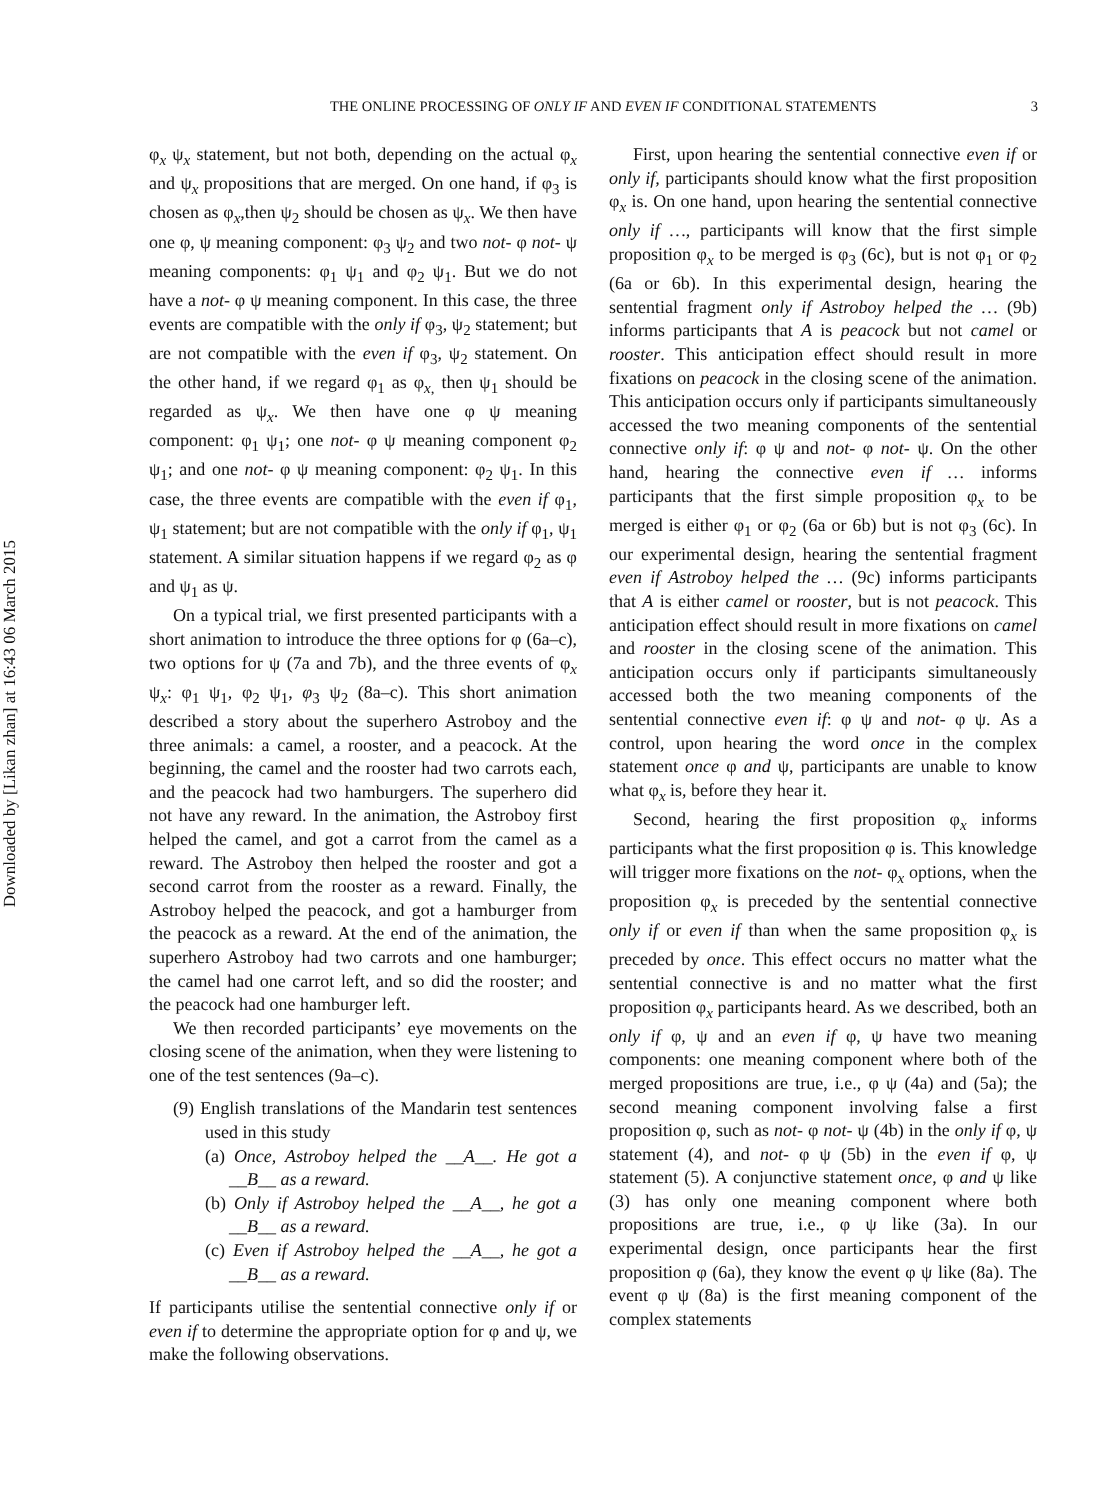Downloaded by [Likan zhan] at 16:43 06 March 2015
THE ONLINE PROCESSING OF ONLY IF AND EVEN IF CONDITIONAL STATEMENTS 3
φ<sub>x</sub> ψ<sub>x</sub> statement, but not both, depending on the actual φ<sub>x</sub> and ψ<sub>x</sub> propositions that are merged. On one hand, if φ<sub>3</sub> is chosen as φ<sub>x</sub>,then ψ<sub>2</sub> should be chosen as ψ<sub>x</sub>. We then have one φ, ψ meaning component: φ<sub>3</sub> ψ<sub>2</sub> and two not- φ not- ψ meaning components: φ<sub>1</sub> ψ<sub>1</sub> and φ<sub>2</sub> ψ<sub>1</sub>. But we do not have a not- φ ψ meaning component. In this case, the three events are compatible with the only if φ<sub>3</sub>, ψ<sub>2</sub> statement; but are not compatible with the even if φ<sub>3</sub>, ψ<sub>2</sub> statement. On the other hand, if we regard φ<sub>1</sub> as φ<sub>x,</sub> then ψ<sub>1</sub> should be regarded as ψ<sub>x</sub>. We then have one φ ψ meaning component: φ<sub>1</sub> ψ<sub>1</sub>; one not- φ ψ meaning component φ<sub>2</sub> ψ<sub>1</sub>; and one not- φ ψ meaning component: φ<sub>2</sub> ψ<sub>1</sub>. In this case, the three events are compatible with the even if φ<sub>1</sub>, ψ<sub>1</sub> statement; but are not compatible with the only if φ<sub>1</sub>, ψ<sub>1</sub> statement. A similar situation happens if we regard φ<sub>2</sub> as φ and ψ<sub>1</sub> as ψ.
On a typical trial, we first presented participants with a short animation to introduce the three options for φ (6a–c), two options for ψ (7a and 7b), and the three events of φ<sub>x</sub> ψ<sub>x</sub>: φ<sub>1</sub> ψ<sub>1</sub>, φ<sub>2</sub> ψ<sub>1</sub>, φ<sub>3</sub> ψ<sub>2</sub> (8a–c). This short animation described a story about the superhero Astroboy and the three animals: a camel, a rooster, and a peacock. At the beginning, the camel and the rooster had two carrots each, and the peacock had two hamburgers. The superhero did not have any reward. In the animation, the Astroboy first helped the camel, and got a carrot from the camel as a reward. The Astroboy then helped the rooster and got a second carrot from the rooster as a reward. Finally, the Astroboy helped the peacock, and got a hamburger from the peacock as a reward. At the end of the animation, the superhero Astroboy had two carrots and one hamburger; the camel had one carrot left, and so did the rooster; and the peacock had one hamburger left.
We then recorded participants’ eye movements on the closing scene of the animation, when they were listening to one of the test sentences (9a–c).
(9) English translations of the Mandarin test sentences used in this study
(a) Once, Astroboy helped the __A__. He got a __B__ as a reward.
(b) Only if Astroboy helped the __A__, he got a __B__ as a reward.
(c) Even if Astroboy helped the __A__, he got a __B__ as a reward.
If participants utilise the sentential connective only if or even if to determine the appropriate option for φ and ψ, we make the following observations.
First, upon hearing the sentential connective even if or only if, participants should know what the first proposition φ<sub>x</sub> is. On one hand, upon hearing the sentential connective only if …, participants will know that the first simple proposition φ<sub>x</sub> to be merged is φ<sub>3</sub> (6c), but is not φ<sub>1</sub> or φ<sub>2</sub> (6a or 6b). In this experimental design, hearing the sentential fragment only if Astroboy helped the … (9b) informs participants that A is peacock but not camel or rooster. This anticipation effect should result in more fixations on peacock in the closing scene of the animation. This anticipation occurs only if participants simultaneously accessed the two meaning components of the sentential connective only if: φ ψ and not- φ not- ψ. On the other hand, hearing the connective even if … informs participants that the first simple proposition φ<sub>x</sub> to be merged is either φ<sub>1</sub> or φ<sub>2</sub> (6a or 6b) but is not φ<sub>3</sub> (6c). In our experimental design, hearing the sentential fragment even if Astroboy helped the … (9c) informs participants that A is either camel or rooster, but is not peacock. This anticipation effect should result in more fixations on camel and rooster in the closing scene of the animation. This anticipation occurs only if participants simultaneously accessed both the two meaning components of the sentential connective even if: φ ψ and not- φ ψ. As a control, upon hearing the word once in the complex statement once φ and ψ, participants are unable to know what φ<sub>x</sub> is, before they hear it.
Second, hearing the first proposition φ<sub>x</sub> informs participants what the first proposition φ is. This knowledge will trigger more fixations on the not- φ<sub>x</sub> options, when the proposition φ<sub>x</sub> is preceded by the sentential connective only if or even if than when the same proposition φ<sub>x</sub> is preceded by once. This effect occurs no matter what the sentential connective is and no matter what the first proposition φ<sub>x</sub> participants heard. As we described, both an only if φ, ψ and an even if φ, ψ have two meaning components: one meaning component where both of the merged propositions are true, i.e., φ ψ (4a) and (5a); the second meaning component involving false a first proposition φ, such as not- φ not- ψ (4b) in the only if φ, ψ statement (4), and not- φ ψ (5b) in the even if φ, ψ statement (5). A conjunctive statement once, φ and ψ like (3) has only one meaning component where both propositions are true, i.e., φ ψ like (3a). In our experimental design, once participants hear the first proposition φ (6a), they know the event φ ψ like (8a). The event φ ψ (8a) is the first meaning component of the complex statements